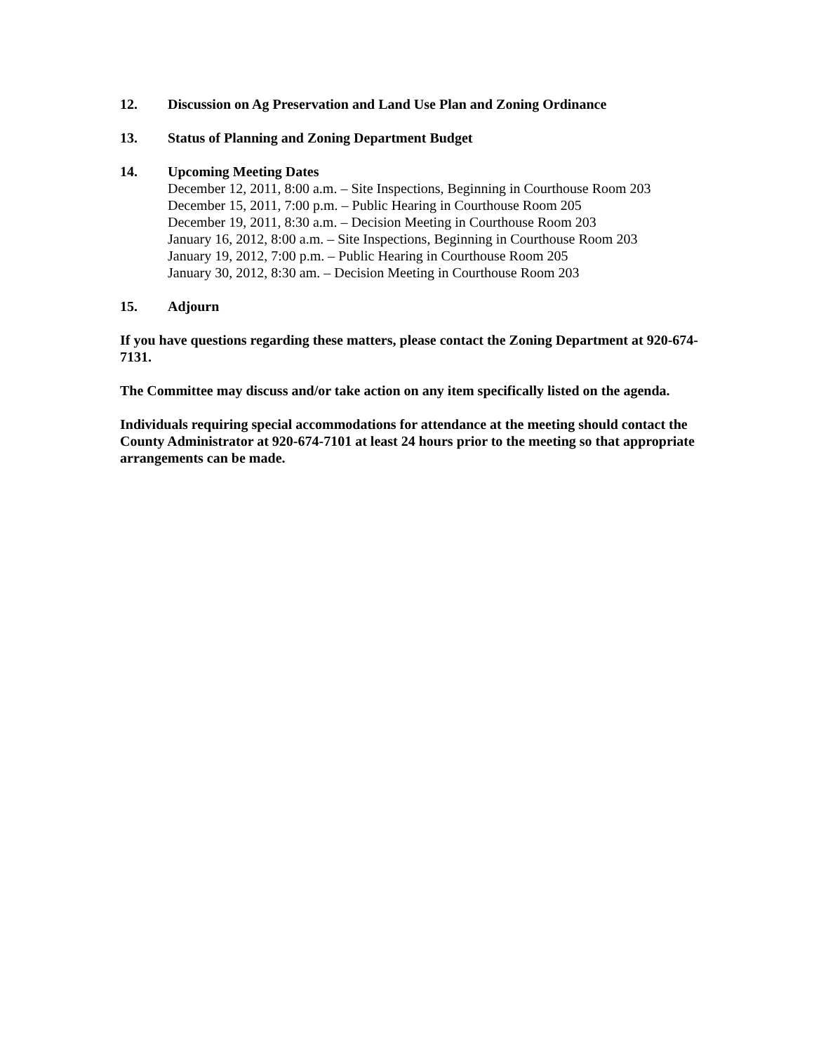12. Discussion on Ag Preservation and Land Use Plan and Zoning Ordinance
13. Status of Planning and Zoning Department Budget
14. Upcoming Meeting Dates
December 12, 2011, 8:00 a.m. – Site Inspections, Beginning in Courthouse Room 203
December 15, 2011, 7:00 p.m. – Public Hearing in Courthouse Room 205
December 19, 2011, 8:30 a.m. – Decision Meeting in Courthouse Room 203
January 16, 2012, 8:00 a.m. – Site Inspections, Beginning in Courthouse Room 203
January 19, 2012, 7:00 p.m. – Public Hearing in Courthouse Room 205
January 30, 2012, 8:30 am. – Decision Meeting in Courthouse Room 203
15. Adjourn
If you have questions regarding these matters, please contact the Zoning Department at 920-674-7131.
The Committee may discuss and/or take action on any item specifically listed on the agenda.
Individuals requiring special accommodations for attendance at the meeting should contact the County Administrator at 920-674-7101 at least 24 hours prior to the meeting so that appropriate arrangements can be made.